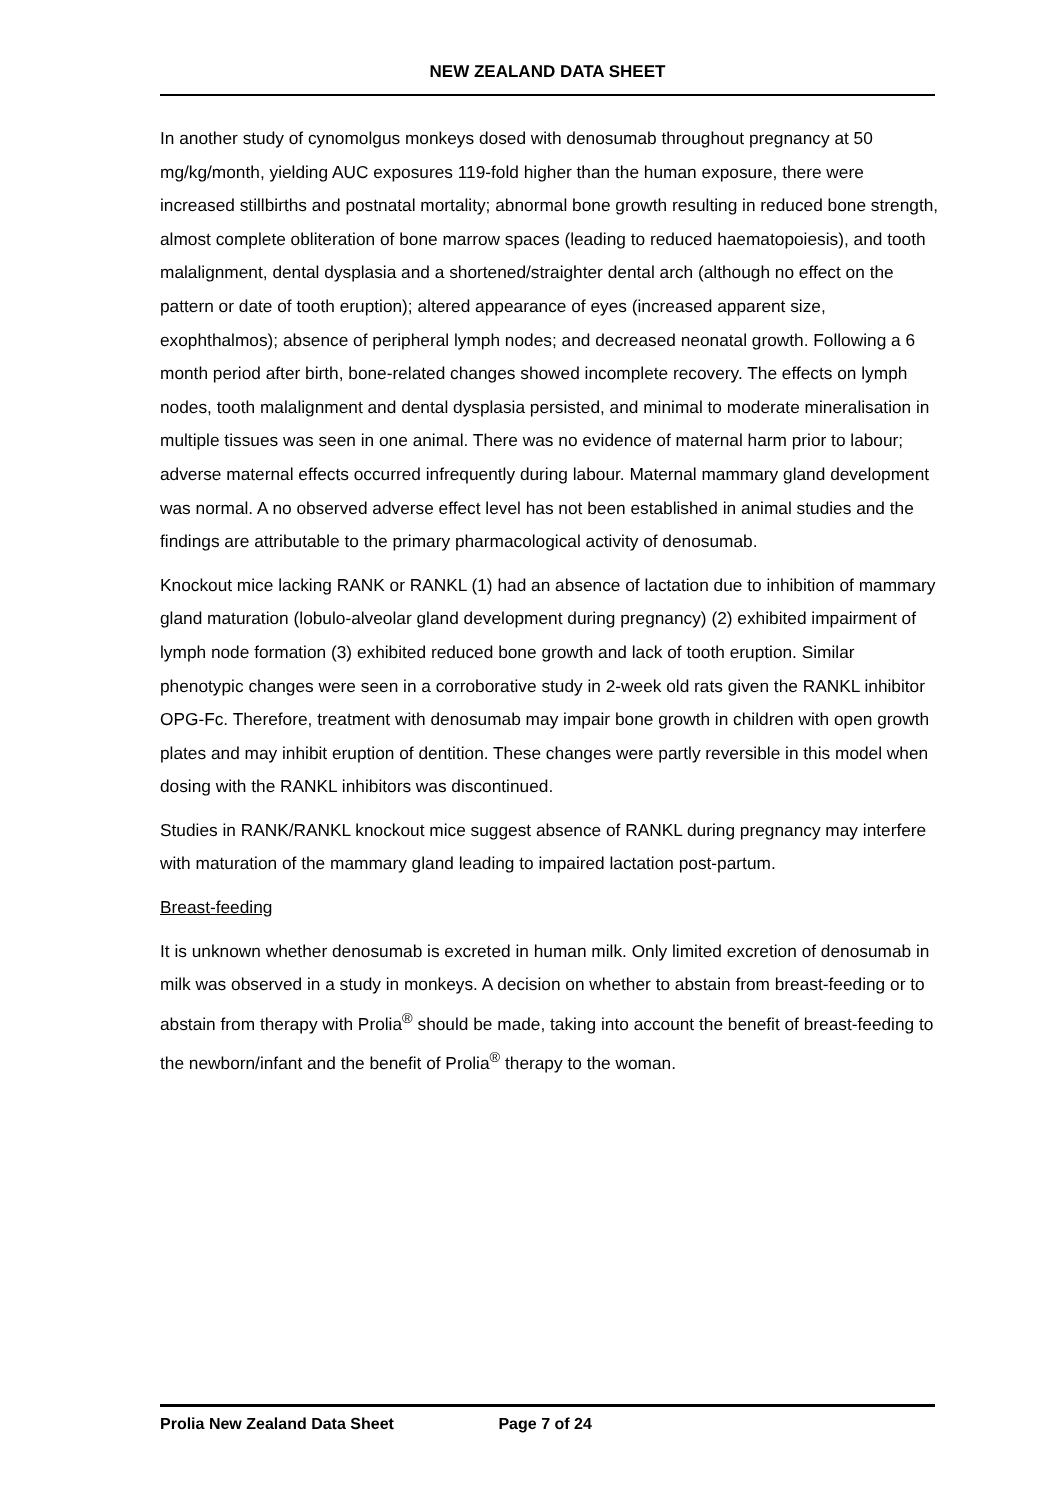NEW ZEALAND DATA SHEET
In another study of cynomolgus monkeys dosed with denosumab throughout pregnancy at 50 mg/kg/month, yielding AUC exposures 119-fold higher than the human exposure, there were increased stillbirths and postnatal mortality; abnormal bone growth resulting in reduced bone strength, almost complete obliteration of bone marrow spaces (leading to reduced haematopoiesis), and tooth malalignment, dental dysplasia and a shortened/straighter dental arch (although no effect on the pattern or date of tooth eruption); altered appearance of eyes (increased apparent size, exophthalmos); absence of peripheral lymph nodes; and decreased neonatal growth. Following a 6 month period after birth, bone-related changes showed incomplete recovery. The effects on lymph nodes, tooth malalignment and dental dysplasia persisted, and minimal to moderate mineralisation in multiple tissues was seen in one animal. There was no evidence of maternal harm prior to labour; adverse maternal effects occurred infrequently during labour. Maternal mammary gland development was normal. A no observed adverse effect level has not been established in animal studies and the findings are attributable to the primary pharmacological activity of denosumab.
Knockout mice lacking RANK or RANKL (1) had an absence of lactation due to inhibition of mammary gland maturation (lobulo-alveolar gland development during pregnancy) (2) exhibited impairment of lymph node formation (3) exhibited reduced bone growth and lack of tooth eruption. Similar phenotypic changes were seen in a corroborative study in 2-week old rats given the RANKL inhibitor OPG-Fc. Therefore, treatment with denosumab may impair bone growth in children with open growth plates and may inhibit eruption of dentition. These changes were partly reversible in this model when dosing with the RANKL inhibitors was discontinued.
Studies in RANK/RANKL knockout mice suggest absence of RANKL during pregnancy may interfere with maturation of the mammary gland leading to impaired lactation post-partum.
Breast-feeding
It is unknown whether denosumab is excreted in human milk. Only limited excretion of denosumab in milk was observed in a study in monkeys. A decision on whether to abstain from breast-feeding or to abstain from therapy with Prolia<sup>®</sup> should be made, taking into account the benefit of breast-feeding to the newborn/infant and the benefit of Prolia<sup>®</sup> therapy to the woman.
Prolia New Zealand Data Sheet Page 7 of 24